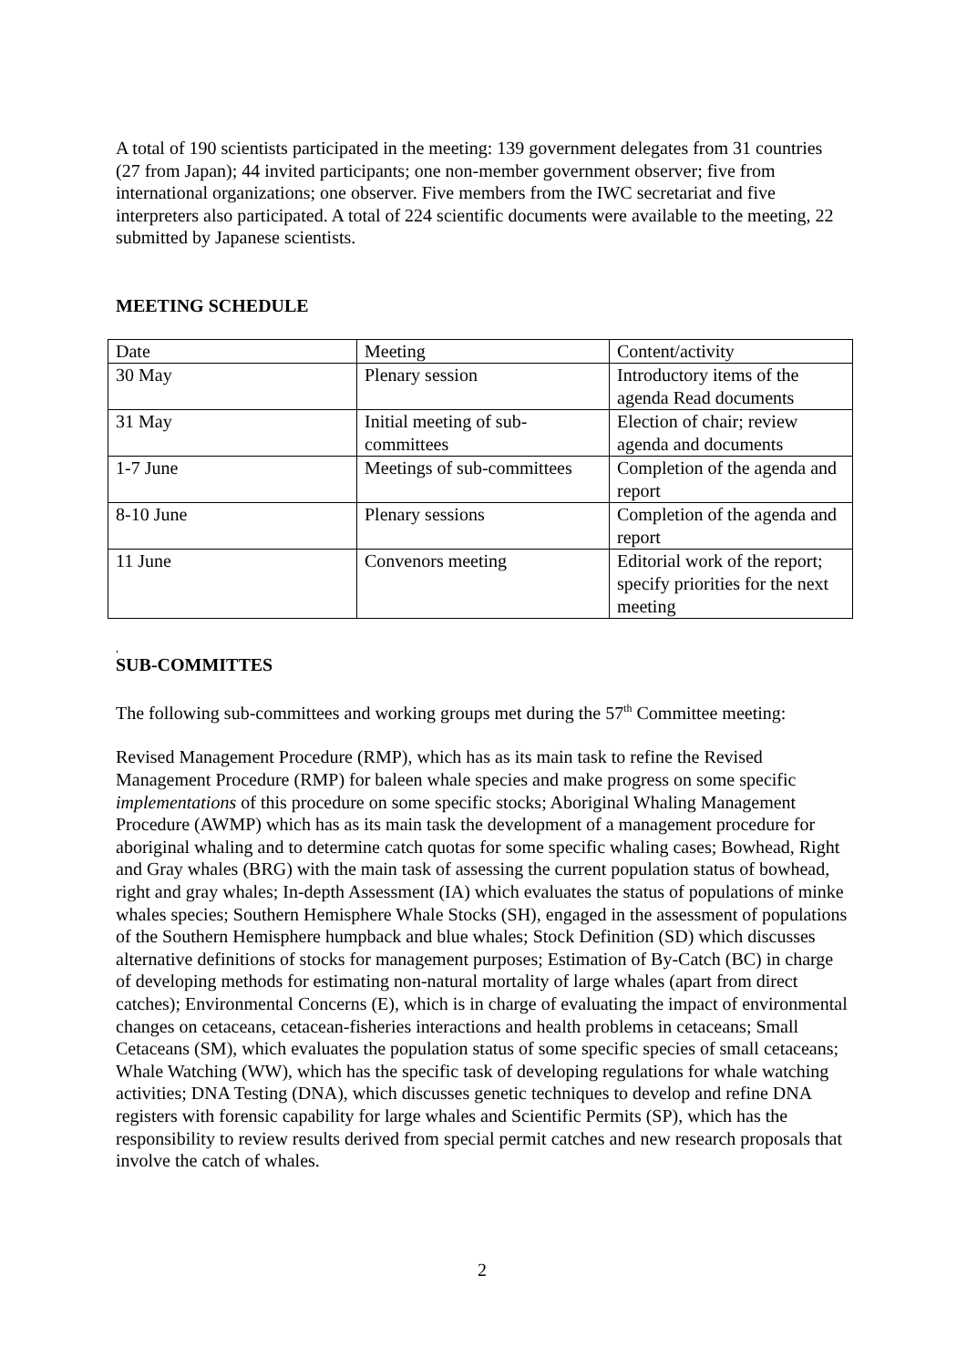A total of 190 scientists participated in the meeting: 139 government delegates from 31 countries (27 from Japan); 44 invited participants; one non-member government observer; five from international organizations; one observer. Five members from the IWC secretariat and five interpreters also participated. A total of 224 scientific documents were available to the meeting, 22 submitted by Japanese scientists.
MEETING SCHEDULE
| Date | Meeting | Content/activity |
| 30 May | Plenary session | Introductory items of the agenda Read documents |
| 31 May | Initial meeting of sub-committees | Election of chair; review agenda and documents |
| 1-7 June | Meetings of sub-committees | Completion of the agenda and report |
| 8-10 June | Plenary sessions | Completion of the agenda and report |
| 11 June | Convenors meeting | Editorial work of the report; specify priorities for the next meeting |
,
SUB-COMMITTES
The following sub-committees and working groups met during the 57<sup>th</sup> Committee meeting:
Revised Management Procedure (RMP), which has as its main task to refine the Revised Management Procedure (RMP) for baleen whale species and make progress on some specific implementations of this procedure on some specific stocks; Aboriginal Whaling Management Procedure (AWMP) which has as its main task the development of a management procedure for aboriginal whaling and to determine catch quotas for some specific whaling cases; Bowhead, Right and Gray whales (BRG) with the main task of assessing the current population status of bowhead, right and gray whales; In-depth Assessment (IA) which evaluates the status of populations of minke whales species; Southern Hemisphere Whale Stocks (SH), engaged in the assessment of populations of the Southern Hemisphere humpback and blue whales; Stock Definition (SD) which discusses alternative definitions of stocks for management purposes; Estimation of By-Catch (BC) in charge of developing methods for estimating non-natural mortality of large whales (apart from direct catches); Environmental Concerns (E), which is in charge of evaluating the impact of environmental changes on cetaceans, cetacean-fisheries interactions and health problems in cetaceans; Small Cetaceans (SM), which evaluates the population status of some specific species of small cetaceans; Whale Watching (WW), which has the specific task of developing regulations for whale watching activities; DNA Testing (DNA), which discusses genetic techniques to develop and refine DNA registers with forensic capability for large whales and Scientific Permits (SP), which has the responsibility to review results derived from special permit catches and new research proposals that involve the catch of whales.
2